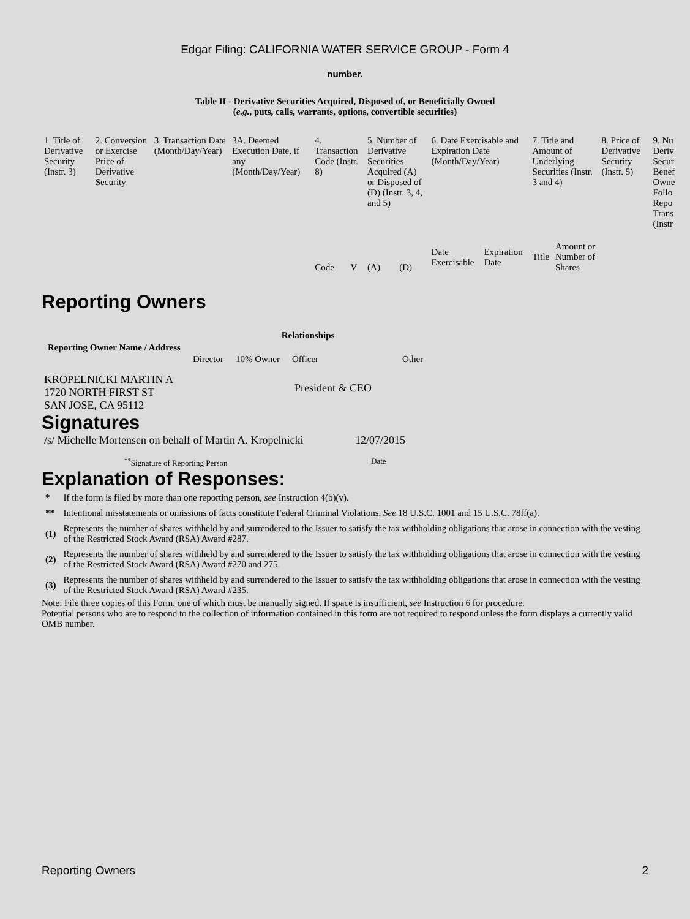Edgar Filing: CALIFORNIA WATER SERVICE GROUP - Form 4
number.
Table II - Derivative Securities Acquired, Disposed of, or Beneficially Owned
(e.g., puts, calls, warrants, options, convertible securities)
| 1. Title of Derivative Security (Instr. 3) | 2. Conversion or Exercise Price of Derivative Security | 3. Transaction Date (Month/Day/Year) | 3A. Deemed Execution Date, if any (Month/Day/Year) | 4. Transaction Code (Instr. 8) | | 5. Number of Derivative Securities Acquired (A) or Disposed of (D) (Instr. 3, 4, and 5) | | 6. Date Exercisable and Expiration Date (Month/Day/Year) | | 7. Title and Amount of Underlying Securities (Instr. 3 and 4) | | 8. Price of Derivative Security (Instr. 5) | 9. Nu Deriv Secur Benef Owne Follo Repo Trans (Instr |
| --- | --- | --- | --- | --- | --- | --- | --- | --- | --- | --- | --- | --- | --- |
| | | | | Code | V | (A) | (D) | Date Exercisable | Expiration Date | Title | Amount or Number of Shares | | |
Reporting Owners
| Reporting Owner Name / Address | Relationships | | | |
| --- | --- | --- | --- | --- |
| | Director | 10% Owner | Officer | Other |
| KROPELNICKI MARTIN A 1720 NORTH FIRST ST SAN JOSE, CA 95112 | | | President & CEO | |
Signatures
| /s/ Michelle Mortensen on behalf of Martin A. Kropelnicki | 12/07/2015 |
| <sup>**</sup> Signature of Reporting Person | Date |
Explanation of Responses:
| * | If the form is filed by more than one reporting person, see Instruction 4(b)(v). |
| ** | Intentional misstatements or omissions of facts constitute Federal Criminal Violations. See 18 U.S.C. 1001 and 15 U.S.C. 78ff(a). |
| (1) | Represents the number of shares withheld by and surrendered to the Issuer to satisfy the tax withholding obligations that arose in connection with the vesting of the Restricted Stock Award (RSA) Award #287. |
| (2) | Represents the number of shares withheld by and surrendered to the Issuer to satisfy the tax withholding obligations that arose in connection with the vesting of the Restricted Stock Award (RSA) Award #270 and 275. |
| (3) | Represents the number of shares withheld by and surrendered to the Issuer to satisfy the tax withholding obligations that arose in connection with the vesting of the Restricted Stock Award (RSA) Award #235. |
Note: File three copies of this Form, one of which must be manually signed. If space is insufficient, see Instruction 6 for procedure.
Potential persons who are to respond to the collection of information contained in this form are not required to respond unless the form displays a currently valid OMB number.
Reporting Owners 2